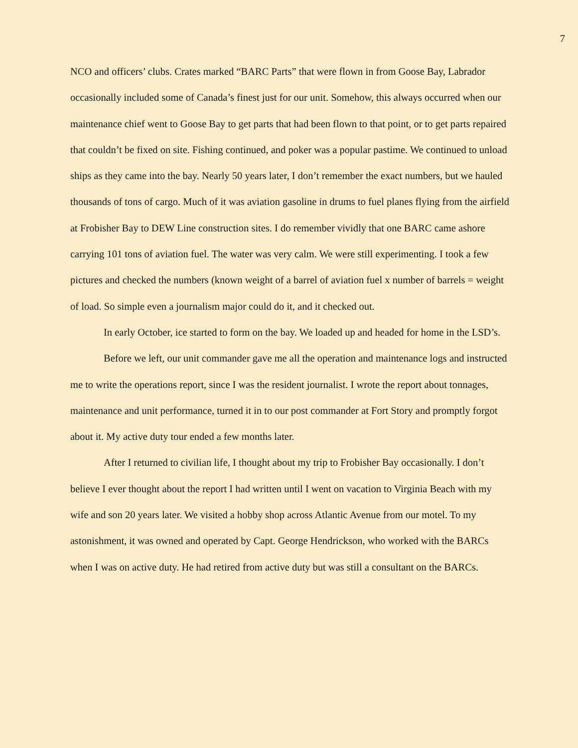7
NCO and officers’ clubs. Crates marked “BARC Parts” that were flown in from Goose Bay, Labrador occasionally included some of Canada’s finest just for our unit. Somehow, this always occurred when our maintenance chief went to Goose Bay to get parts that had been flown to that point, or to get parts repaired that couldn’t be fixed on site. Fishing continued, and poker was a popular pastime. We continued to unload ships as they came into the bay. Nearly 50 years later, I don’t remember the exact numbers, but we hauled thousands of tons of cargo. Much of it was aviation gasoline in drums to fuel planes flying from the airfield at Frobisher Bay to DEW Line construction sites. I do remember vividly that one BARC came ashore carrying 101 tons of aviation fuel. The water was very calm. We were still experimenting. I took a few pictures and checked the numbers (known weight of a barrel of aviation fuel x number of barrels = weight of load. So simple even a journalism major could do it, and it checked out.
In early October, ice started to form on the bay. We loaded up and headed for home in the LSD’s.
Before we left, our unit commander gave me all the operation and maintenance logs and instructed me to write the operations report, since I was the resident journalist. I wrote the report about tonnages, maintenance and unit performance, turned it in to our post commander at Fort Story and promptly forgot about it. My active duty tour ended a few months later.
After I returned to civilian life, I thought about my trip to Frobisher Bay occasionally. I don’t believe I ever thought about the report I had written until I went on vacation to Virginia Beach with my wife and son 20 years later. We visited a hobby shop across Atlantic Avenue from our motel. To my astonishment, it was owned and operated by Capt. George Hendrickson, who worked with the BARCs when I was on active duty. He had retired from active duty but was still a consultant on the BARCs.